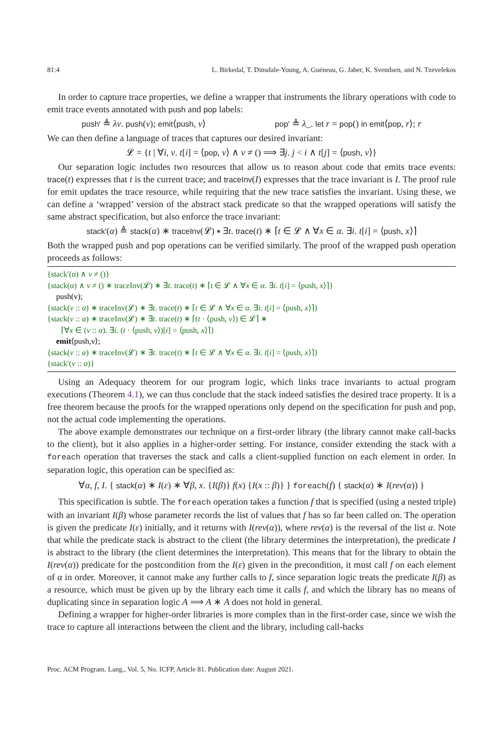81:4 L. Birkedal, T. Dinsdale-Young, A. Guéneau, G. Jaber, K. Svendsen, and N. Tzevelekos
In order to capture trace properties, we define a wrapper that instruments the library operations with code to emit trace events annotated with push and pop labels:
push′ ≜ λv. push(v); emit⟨push, v⟩ pop′ ≜ λ_. let r = pop() in emit⟨pop, r⟩; r
We can then define a language of traces that captures our desired invariant:
𝓛 = {t | ∀i, v. t[i] = ⟨pop, v⟩ ∧ v ≠ () ⟹ ∃j. j < i ∧ t[j] = ⟨push, v⟩}
Our separation logic includes two resources that allow us to reason about code that emits trace events: trace(t) expresses that t is the current trace; and traceInv(I) expresses that the trace invariant is I. The proof rule for emit updates the trace resource, while requiring that the new trace satisfies the invariant. Using these, we can define a ‘wrapped’ version of the abstract stack predicate so that the wrapped operations will satisfy the same abstract specification, but also enforce the trace invariant:
stack′(α) ≜ stack(α) ∗ traceInv(𝓛) ∗ ∃t. trace(t) ∗ ⌈t ∈ 𝓛 ∧ ∀x ∈ α. ∃i. t[i] = ⟨push, x⟩⌉
Both the wrapped push and pop operations can be verified similarly. The proof of the wrapped push operation proceeds as follows:
{stack′(α) ∧ v ≠ ()}
{stack(α) ∧ v ≠ () ∗ traceInv(𝓛) ∗ ∃t. trace(t) ∗ ⌈t ∈ 𝓛 ∧ ∀x ∈ α. ∃i. t[i] = ⟨push, x⟩⌉}
push(v);
{stack(v :: α) ∗ traceInv(𝓛) ∗ ∃t. trace(t) ∗ ⌈t ∈ 𝓛 ∧ ∀x ∈ α. ∃i. t[i] = ⟨push, x⟩⌉}
{stack(v :: α) ∗ traceInv(𝓛) ∗ ∃t. trace(t) ∗ ⌈(t · ⟨push, v⟩) ∈ 𝓛⌉ ∗
⌈∀x ∈ (v :: α). ∃i. (t · ⟨push, v⟩)[i] = ⟨push, x⟩⌉}
emit⟨push,v⟩;
{stack(v :: α) ∗ traceInv(𝓛) ∗ ∃t. trace(t) ∗ ⌈t ∈ 𝓛 ∧ ∀x ∈ α. ∃i. t[i] = ⟨push, x⟩⌉}
{stack′(v :: α)}
Using an Adequacy theorem for our program logic, which links trace invariants to actual program executions (Theorem 4.1), we can thus conclude that the stack indeed satisfies the desired trace property. It is a free theorem because the proofs for the wrapped operations only depend on the specification for push and pop, not the actual code implementing the operations.
The above example demonstrates our technique on a first-order library (the library cannot make call-backs to the client), but it also applies in a higher-order setting. For instance, consider extending the stack with a foreach operation that traverses the stack and calls a client-supplied function on each element in order. In separation logic, this operation can be specified as:
∀α, f, I. { stack(α) ∗ I(ε) ∗ ∀β, x. {I(β)} f(x) {I(x :: β)} } foreach(f) { stack(α) ∗ I(rev(α)) }
This specification is subtle. The foreach operation takes a function f that is specified (using a nested triple) with an invariant I(β) whose parameter records the list of values that f has so far been called on. The operation is given the predicate I(ε) initially, and it returns with I(rev(α)), where rev(α) is the reversal of the list α. Note that while the predicate stack is abstract to the client (the library determines the interpretation), the predicate I is abstract to the library (the client determines the interpretation). This means that for the library to obtain the I(rev(α)) predicate for the postcondition from the I(ε) given in the precondition, it must call f on each element of α in order. Moreover, it cannot make any further calls to f, since separation logic treats the predicate I(β) as a resource, which must be given up by the library each time it calls f, and which the library has no means of duplicating since in separation logic A ⟹ A ∗ A does not hold in general.
Defining a wrapper for higher-order libraries is more complex than in the first-order case, since we wish the trace to capture all interactions between the client and the library, including call-backs
Proc. ACM Program. Lang., Vol. 5, No. ICFP, Article 81. Publication date: August 2021.